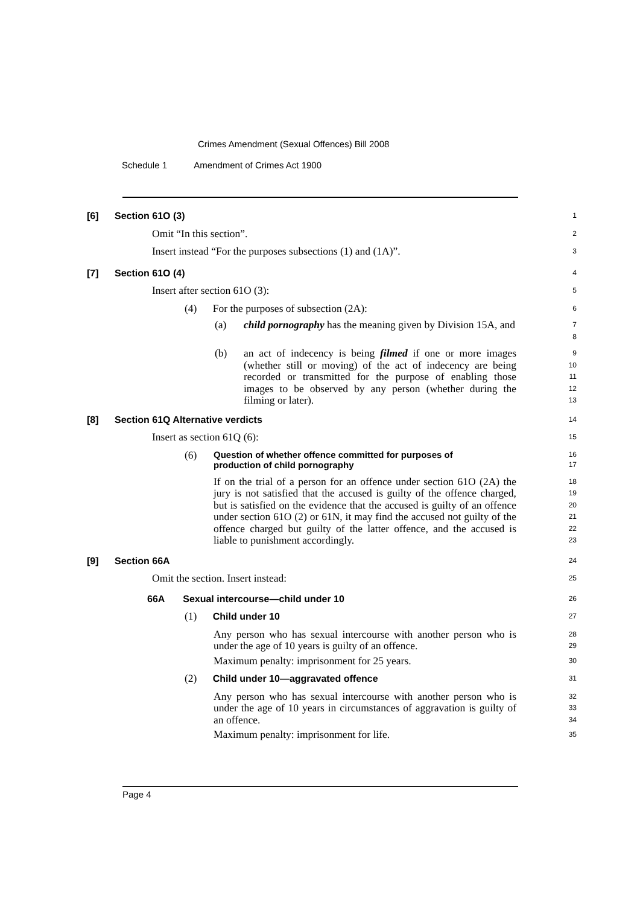Crimes Amendment (Sexual Offences) Bill 2008
Schedule 1 Amendment of Crimes Act 1900
[6] Section 61O (3)
1
Omit “In this section”.
2
Insert instead “For the purposes subsections (1) and (1A)”.
3
[7] Section 61O (4)
4
Insert after section 61O (3):
5
(4) For the purposes of subsection (2A):
6
(a) child pornography has the meaning given by Division 15A, and
7
8
(b) an act of indecency is being filmed if one or more images (whether still or moving) of the act of indecency are being recorded or transmitted for the purpose of enabling those images to be observed by any person (whether during the filming or later).
9
10
11
12
13
[8] Section 61Q Alternative verdicts
14
Insert as section 61Q (6):
15
(6) Question of whether offence committed for purposes of
production of child pornography
16
17
If on the trial of a person for an offence under section 61O (2A) the jury is not satisfied that the accused is guilty of the offence charged, but is satisfied on the evidence that the accused is guilty of an offence under section 61O (2) or 61N, it may find the accused not guilty of the offence charged but guilty of the latter offence, and the accused is liable to punishment accordingly.
18
19
20
21
22
23
[9] Section 66A
24
Omit the section. Insert instead:
25
66A Sexual intercourse—child under 10
26
(1) Child under 10
27
Any person who has sexual intercourse with another person who is under the age of 10 years is guilty of an offence.
28
29
Maximum penalty: imprisonment for 25 years.
30
(2) Child under 10—aggravated offence
31
Any person who has sexual intercourse with another person who is under the age of 10 years in circumstances of aggravation is guilty of an offence.
32
33
34
Maximum penalty: imprisonment for life.
35
Page 4